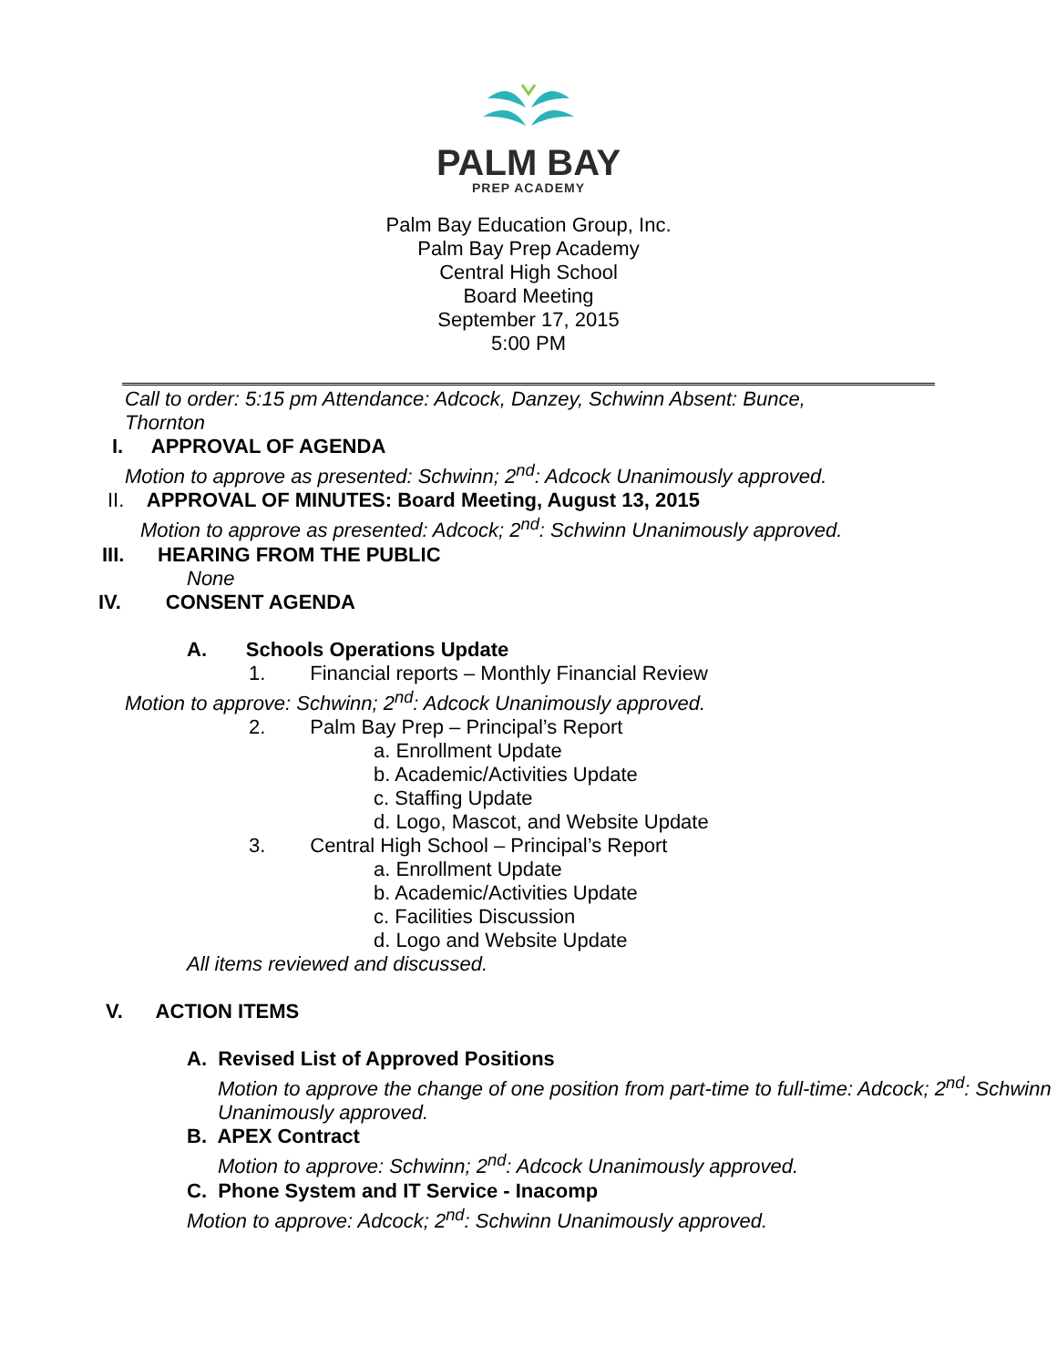PALM BAY
PREP ACADEMY
Palm Bay Education Group, Inc.
Palm Bay Prep Academy
Central High School
Board Meeting
September 17, 2015
5:00 PM
Call to order: 5:15 pm Attendance: Adcock, Danzey, Schwinn Absent: Bunce, Thornton
I. APPROVAL OF AGENDA
Motion to approve as presented: Schwinn; 2<sup>nd</sup>: Adcock Unanimously approved.
II. APPROVAL OF MINUTES: Board Meeting, August 13, 2015
Motion to approve as presented: Adcock; 2<sup>nd</sup>: Schwinn Unanimously approved.
III. HEARING FROM THE PUBLIC
None
IV. CONSENT AGENDA
A. Schools Operations Update
1. Financial reports – Monthly Financial Review
Motion to approve: Schwinn; 2<sup>nd</sup>: Adcock Unanimously approved.
2. Palm Bay Prep – Principal’s Report
a. Enrollment Update
b. Academic/Activities Update
c. Staffing Update
d. Logo, Mascot, and Website Update
3. Central High School – Principal’s Report
a. Enrollment Update
b. Academic/Activities Update
c. Facilities Discussion
d. Logo and Website Update
All items reviewed and discussed.
V. ACTION ITEMS
A. Revised List of Approved Positions
Motion to approve the change of one position from part-time to full-time: Adcock; 2<sup>nd</sup>: Schwinn Unanimously approved.
B. APEX Contract
Motion to approve: Schwinn; 2<sup>nd</sup>: Adcock Unanimously approved.
C. Phone System and IT Service - Inacomp
Motion to approve: Adcock; 2<sup>nd</sup>: Schwinn Unanimously approved.